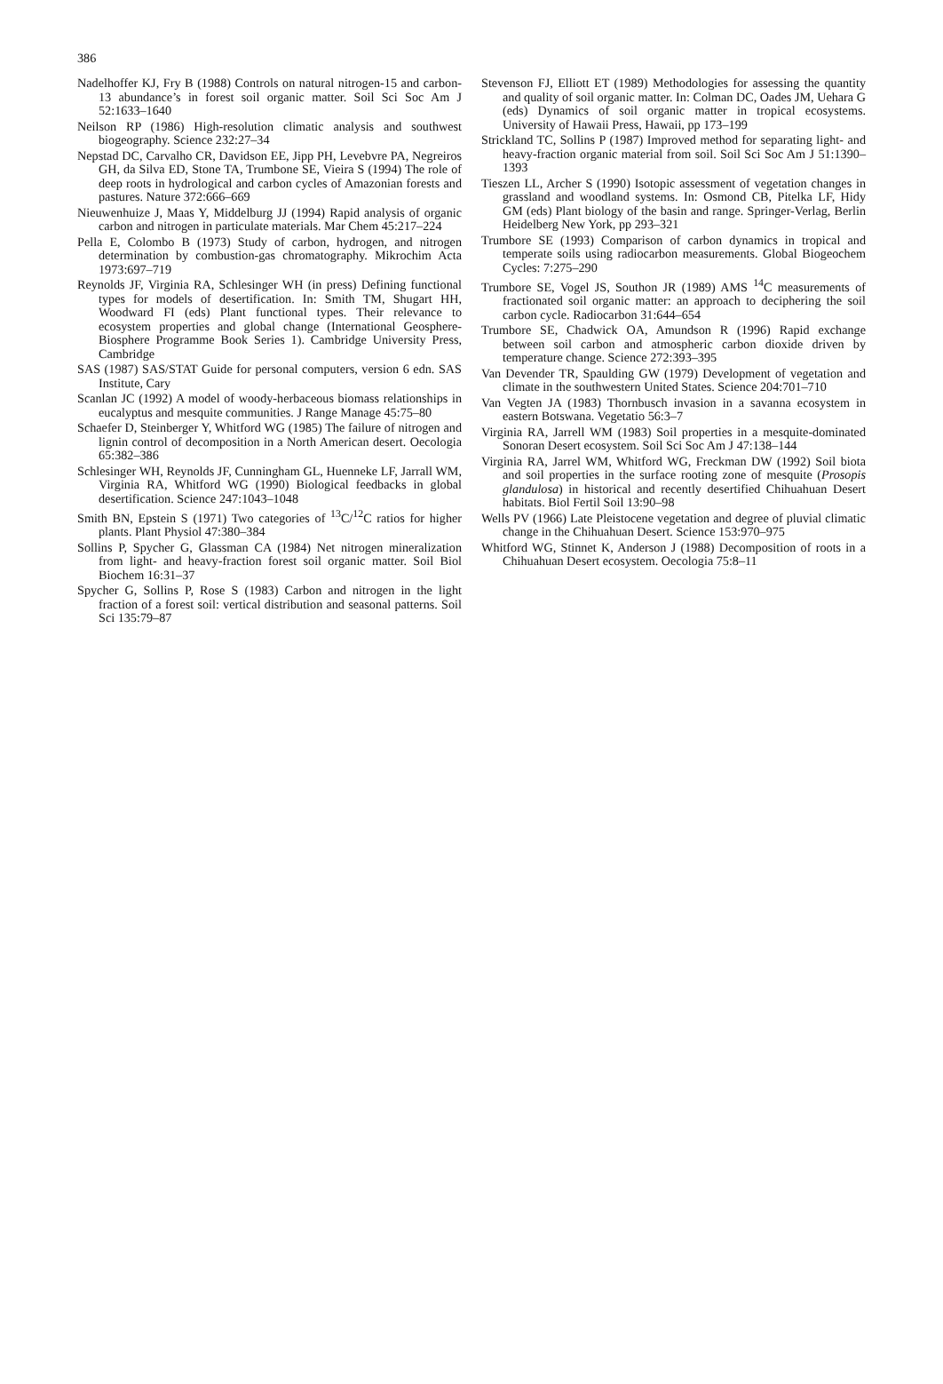386
Nadelhoffer KJ, Fry B (1988) Controls on natural nitrogen-15 and carbon-13 abundance’s in forest soil organic matter. Soil Sci Soc Am J 52:1633–1640
Neilson RP (1986) High-resolution climatic analysis and southwest biogeography. Science 232:27–34
Nepstad DC, Carvalho CR, Davidson EE, Jipp PH, Levebvre PA, Negreiros GH, da Silva ED, Stone TA, Trumbone SE, Vieira S (1994) The role of deep roots in hydrological and carbon cycles of Amazonian forests and pastures. Nature 372:666–669
Nieuwenhuize J, Maas Y, Middelburg JJ (1994) Rapid analysis of organic carbon and nitrogen in particulate materials. Mar Chem 45:217–224
Pella E, Colombo B (1973) Study of carbon, hydrogen, and nitrogen determination by combustion-gas chromatography. Mikrochim Acta 1973:697–719
Reynolds JF, Virginia RA, Schlesinger WH (in press) Defining functional types for models of desertification. In: Smith TM, Shugart HH, Woodward FI (eds) Plant functional types. Their relevance to ecosystem properties and global change (International Geosphere-Biosphere Programme Book Series 1). Cambridge University Press, Cambridge
SAS (1987) SAS/STAT Guide for personal computers, version 6 edn. SAS Institute, Cary
Scanlan JC (1992) A model of woody-herbaceous biomass relationships in eucalyptus and mesquite communities. J Range Manage 45:75–80
Schaefer D, Steinberger Y, Whitford WG (1985) The failure of nitrogen and lignin control of decomposition in a North American desert. Oecologia 65:382–386
Schlesinger WH, Reynolds JF, Cunningham GL, Huenneke LF, Jarrall WM, Virginia RA, Whitford WG (1990) Biological feedbacks in global desertification. Science 247:1043–1048
Smith BN, Epstein S (1971) Two categories of <sup>13</sup>C/<sup>12</sup>C ratios for higher plants. Plant Physiol 47:380–384
Sollins P, Spycher G, Glassman CA (1984) Net nitrogen mineralization from light- and heavy-fraction forest soil organic matter. Soil Biol Biochem 16:31–37
Spycher G, Sollins P, Rose S (1983) Carbon and nitrogen in the light fraction of a forest soil: vertical distribution and seasonal patterns. Soil Sci 135:79–87
Stevenson FJ, Elliott ET (1989) Methodologies for assessing the quantity and quality of soil organic matter. In: Colman DC, Oades JM, Uehara G (eds) Dynamics of soil organic matter in tropical ecosystems. University of Hawaii Press, Hawaii, pp 173–199
Strickland TC, Sollins P (1987) Improved method for separating light- and heavy-fraction organic material from soil. Soil Sci Soc Am J 51:1390–1393
Tieszen LL, Archer S (1990) Isotopic assessment of vegetation changes in grassland and woodland systems. In: Osmond CB, Pitelka LF, Hidy GM (eds) Plant biology of the basin and range. Springer-Verlag, Berlin Heidelberg New York, pp 293–321
Trumbore SE (1993) Comparison of carbon dynamics in tropical and temperate soils using radiocarbon measurements. Global Biogeochem Cycles: 7:275–290
Trumbore SE, Vogel JS, Southon JR (1989) AMS <sup>14</sup>C measurements of fractionated soil organic matter: an approach to deciphering the soil carbon cycle. Radiocarbon 31:644–654
Trumbore SE, Chadwick OA, Amundson R (1996) Rapid exchange between soil carbon and atmospheric carbon dioxide driven by temperature change. Science 272:393–395
Van Devender TR, Spaulding GW (1979) Development of vegetation and climate in the southwestern United States. Science 204:701–710
Van Vegten JA (1983) Thornbusch invasion in a savanna ecosystem in eastern Botswana. Vegetatio 56:3–7
Virginia RA, Jarrell WM (1983) Soil properties in a mesquite-dominated Sonoran Desert ecosystem. Soil Sci Soc Am J 47:138–144
Virginia RA, Jarrel WM, Whitford WG, Freckman DW (1992) Soil biota and soil properties in the surface rooting zone of mesquite (Prosopis glandulosa) in historical and recently desertified Chihuahuan Desert habitats. Biol Fertil Soil 13:90–98
Wells PV (1966) Late Pleistocene vegetation and degree of pluvial climatic change in the Chihuahuan Desert. Science 153:970–975
Whitford WG, Stinnet K, Anderson J (1988) Decomposition of roots in a Chihuahuan Desert ecosystem. Oecologia 75:8–11